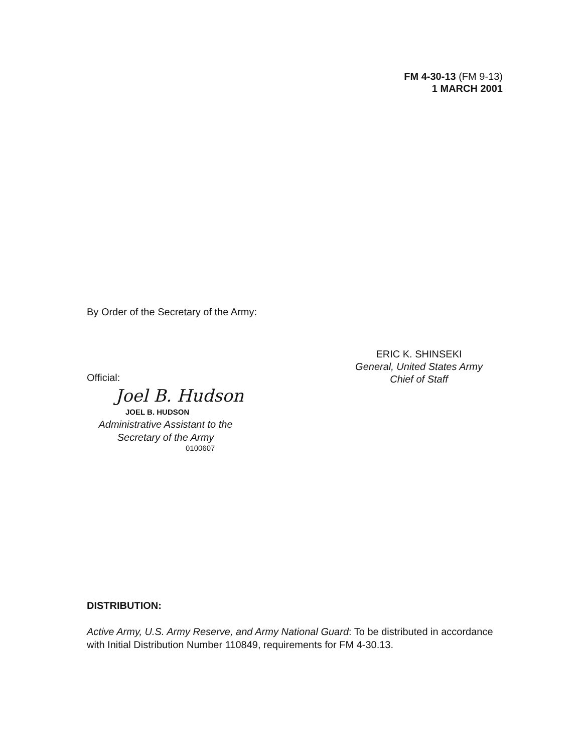FM 4-30-13 (FM 9-13)
1 MARCH 2001
By Order of the Secretary of the Army:
ERIC K. SHINSEKI
General, United States Army
Chief of Staff
Official:
Joel B. Hudson
JOEL B. HUDSON
Administrative Assistant to the
Secretary of the Army
0100607
DISTRIBUTION:
Active Army, U.S. Army Reserve, and Army National Guard: To be distributed in accordance with Initial Distribution Number 110849, requirements for FM 4-30.13.